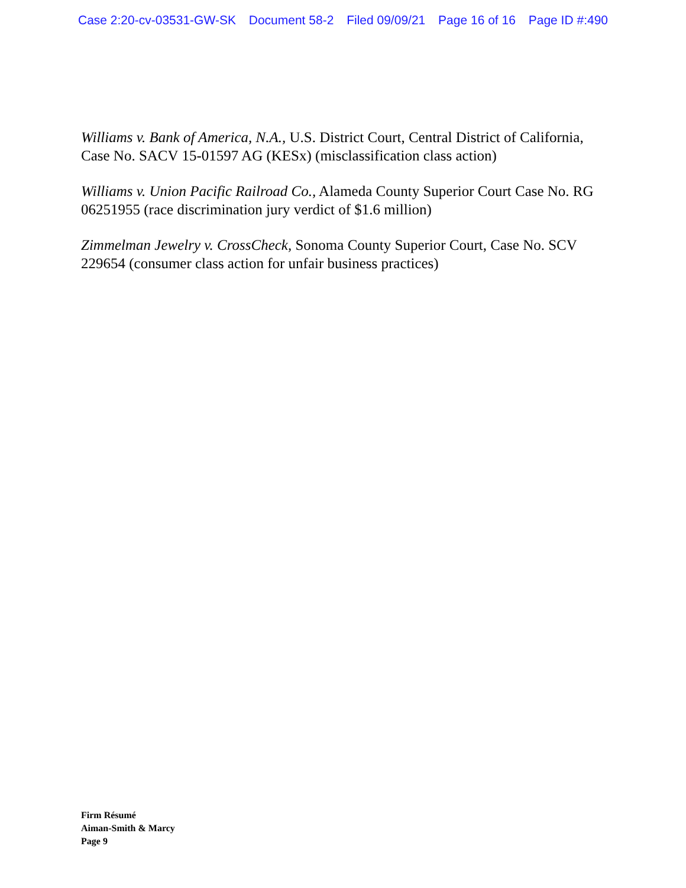Case 2:20-cv-03531-GW-SK Document 58-2 Filed 09/09/21 Page 16 of 16 Page ID #:490
Williams v. Bank of America, N.A., U.S. District Court, Central District of California, Case No. SACV 15-01597 AG (KESx) (misclassification class action)
Williams v. Union Pacific Railroad Co., Alameda County Superior Court Case No. RG 06251955 (race discrimination jury verdict of $1.6 million)
Zimmelman Jewelry v. CrossCheck, Sonoma County Superior Court, Case No. SCV 229654 (consumer class action for unfair business practices)
Firm Résumé
Aiman-Smith & Marcy
Page 9